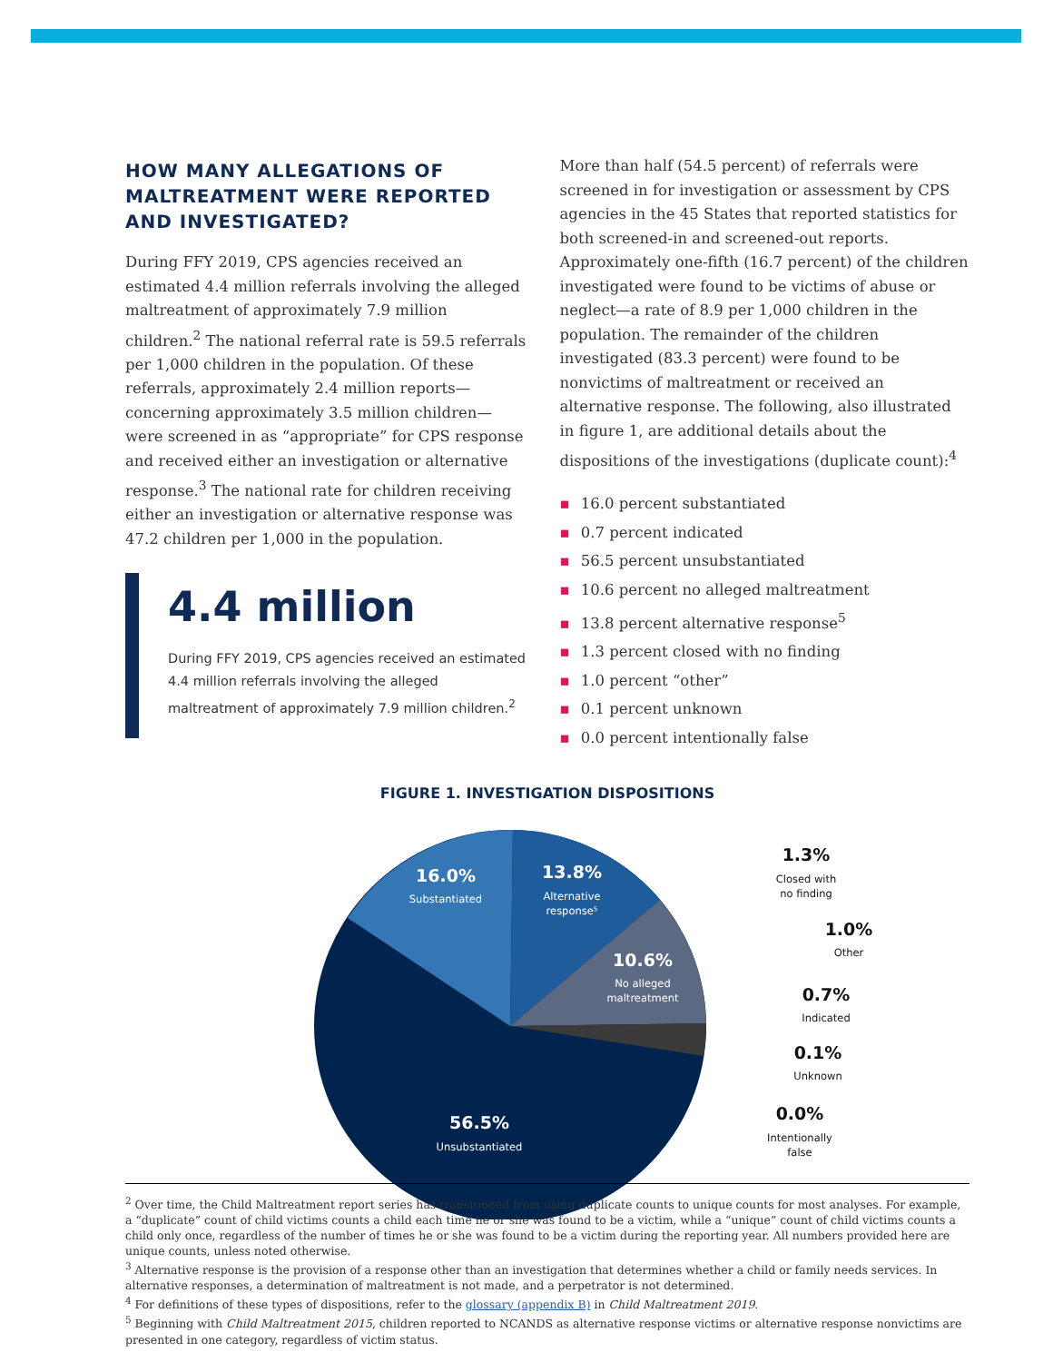HOW MANY ALLEGATIONS OF MALTREATMENT WERE REPORTED AND INVESTIGATED?
During FFY 2019, CPS agencies received an estimated 4.4 million referrals involving the alleged maltreatment of approximately 7.9 million children.<sup>2</sup> The national referral rate is 59.5 referrals per 1,000 children in the population. Of these referrals, approximately 2.4 million reports—concerning approximately 3.5 million children—were screened in as “appropriate” for CPS response and received either an investigation or alternative response.<sup>3</sup> The national rate for children receiving either an investigation or alternative response was 47.2 children per 1,000 in the population.
4.4 million
During FFY 2019, CPS agencies received an estimated 4.4 million referrals involving the alleged maltreatment of approximately 7.9 million children.<sup>2</sup>
More than half (54.5 percent) of referrals were screened in for investigation or assessment by CPS agencies in the 45 States that reported statistics for both screened-in and screened-out reports. Approximately one-fifth (16.7 percent) of the children investigated were found to be victims of abuse or neglect—a rate of 8.9 per 1,000 children in the population. The remainder of the children investigated (83.3 percent) were found to be nonvictims of maltreatment or received an alternative response. The following, also illustrated in figure 1, are additional details about the dispositions of the investigations (duplicate count):<sup>4</sup>
▪ 16.0 percent substantiated
▪ 0.7 percent indicated
▪ 56.5 percent unsubstantiated
▪ 10.6 percent no alleged maltreatment
▪ 13.8 percent alternative response<sup>5</sup>
▪ 1.3 percent closed with no finding
▪ 1.0 percent “other”
▪ 0.1 percent unknown
▪ 0.0 percent intentionally false
FIGURE 1. INVESTIGATION DISPOSITIONS
16.0%
13.8%
10.6%
56.5%
Substantiated
Alternative
response⁵
No alleged
maltreatment
Unsubstantiated
1.3%
1.0%
0.7%
0.1%
0.0%
Closed with
no finding
Other
Indicated
Unknown
Intentionally
false
<sup>2</sup> Over time, the Child Maltreatment report series has transitioned from using duplicate counts to unique counts for most analyses. For example, a “duplicate” count of child victims counts a child each time he or she was found to be a victim, while a “unique” count of child victims counts a child only once, regardless of the number of times he or she was found to be a victim during the reporting year. All numbers provided here are unique counts, unless noted otherwise.
<sup>3</sup> Alternative response is the provision of a response other than an investigation that determines whether a child or family needs services. In alternative responses, a determination of maltreatment is not made, and a perpetrator is not determined.
<sup>4</sup> For definitions of these types of dispositions, refer to the glossary (appendix B) in Child Maltreatment 2019.
<sup>5</sup> Beginning with Child Maltreatment 2015, children reported to NCANDS as alternative response victims or alternative response nonvictims are presented in one category, regardless of victim status.